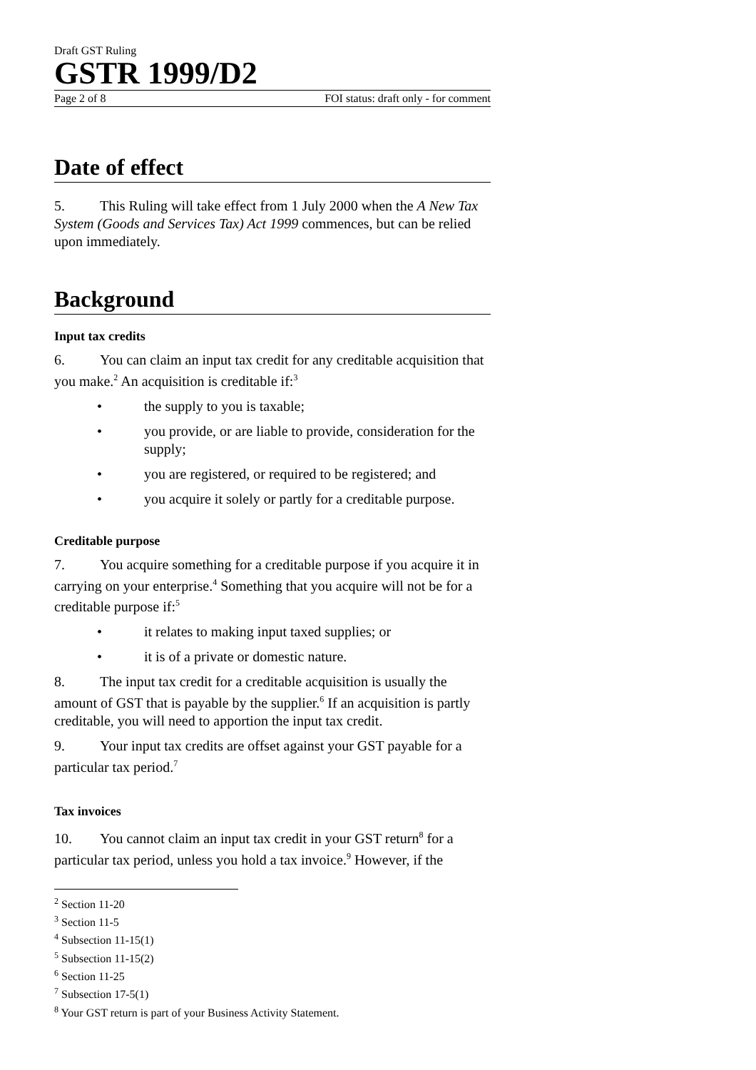Draft GST Ruling
GSTR 1999/D2
Page 2 of 8 FOI status: draft only - for comment
Date of effect
5. This Ruling will take effect from 1 July 2000 when the A New Tax System (Goods and Services Tax) Act 1999 commences, but can be relied upon immediately.
Background
Input tax credits
6. You can claim an input tax credit for any creditable acquisition that you make.<sup>2</sup> An acquisition is creditable if:<sup>3</sup>
• the supply to you is taxable;
• you provide, or are liable to provide, consideration for the supply;
• you are registered, or required to be registered; and
• you acquire it solely or partly for a creditable purpose.
Creditable purpose
7. You acquire something for a creditable purpose if you acquire it in carrying on your enterprise.<sup>4</sup> Something that you acquire will not be for a creditable purpose if:<sup>5</sup>
• it relates to making input taxed supplies; or
• it is of a private or domestic nature.
8. The input tax credit for a creditable acquisition is usually the amount of GST that is payable by the supplier.<sup>6</sup> If an acquisition is partly creditable, you will need to apportion the input tax credit.
9. Your input tax credits are offset against your GST payable for a particular tax period.<sup>7</sup>
Tax invoices
10. You cannot claim an input tax credit in your GST return<sup>8</sup> for a particular tax period, unless you hold a tax invoice.<sup>9</sup> However, if the
<sup>2</sup> Section 11-20
<sup>3</sup> Section 11-5
<sup>4</sup> Subsection 11-15(1)
<sup>5</sup> Subsection 11-15(2)
<sup>6</sup> Section 11-25
<sup>7</sup> Subsection 17-5(1)
<sup>8</sup> Your GST return is part of your Business Activity Statement.